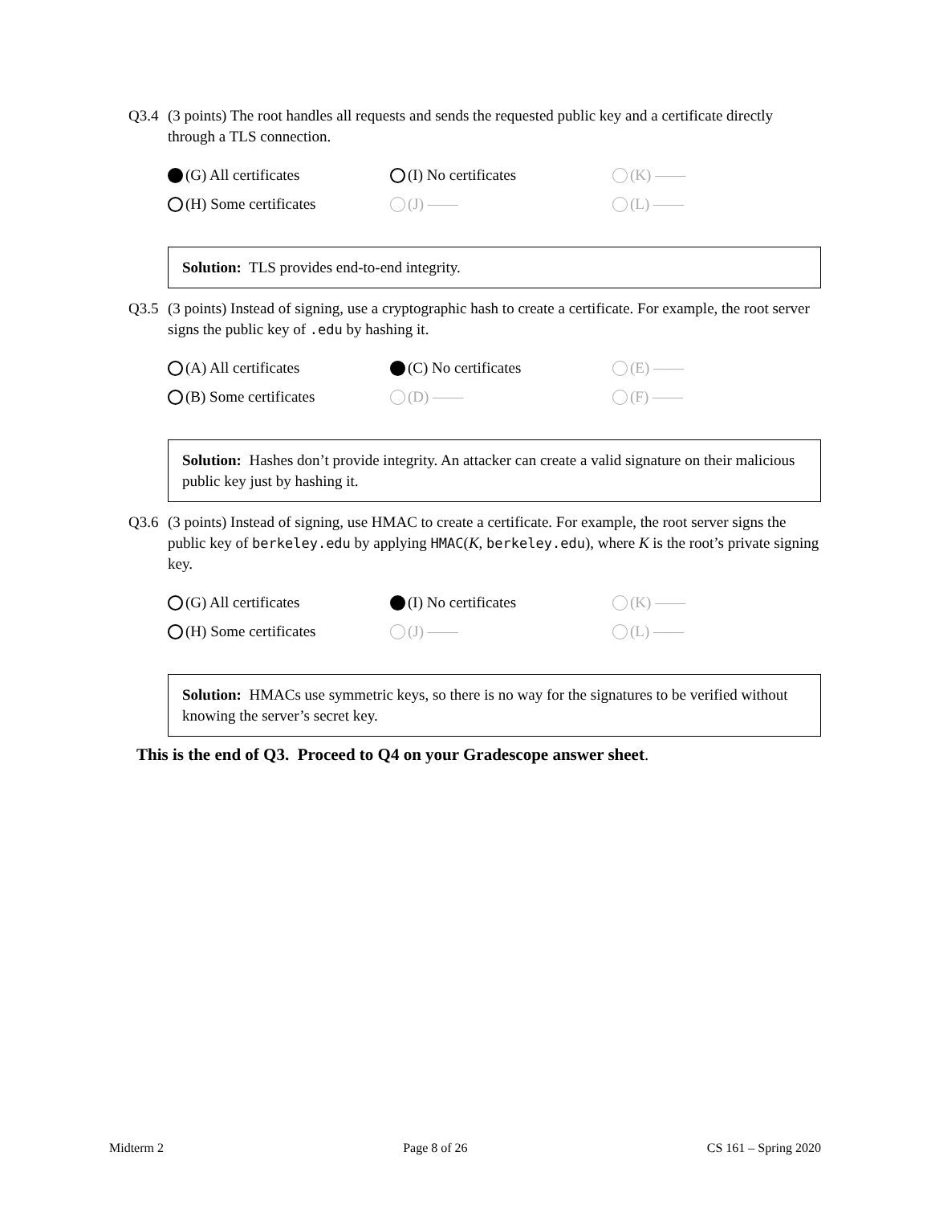Q3.4 (3 points) The root handles all requests and sends the requested public key and a certificate directly through a TLS connection.
(G) All certificates
(I) No certificates
(K) ——
(H) Some certificates
(J) ——
(L) ——
Solution: TLS provides end-to-end integrity.
Q3.5 (3 points) Instead of signing, use a cryptographic hash to create a certificate. For example, the root server signs the public key of .edu by hashing it.
(A) All certificates
(C) No certificates
(E) ——
(B) Some certificates
(D) ——
(F) ——
Solution: Hashes don’t provide integrity. An attacker can create a valid signature on their malicious public key just by hashing it.
Q3.6 (3 points) Instead of signing, use HMAC to create a certificate. For example, the root server signs the public key of berkeley.edu by applying HMAC(K, berkeley.edu), where K is the root’s private signing key.
(G) All certificates
(I) No certificates
(K) ——
(H) Some certificates
(J) ——
(L) ——
Solution: HMACs use symmetric keys, so there is no way for the signatures to be verified without knowing the server’s secret key.
This is the end of Q3. Proceed to Q4 on your Gradescope answer sheet.
Midterm 2 Page 8 of 26 CS 161 – Spring 2020